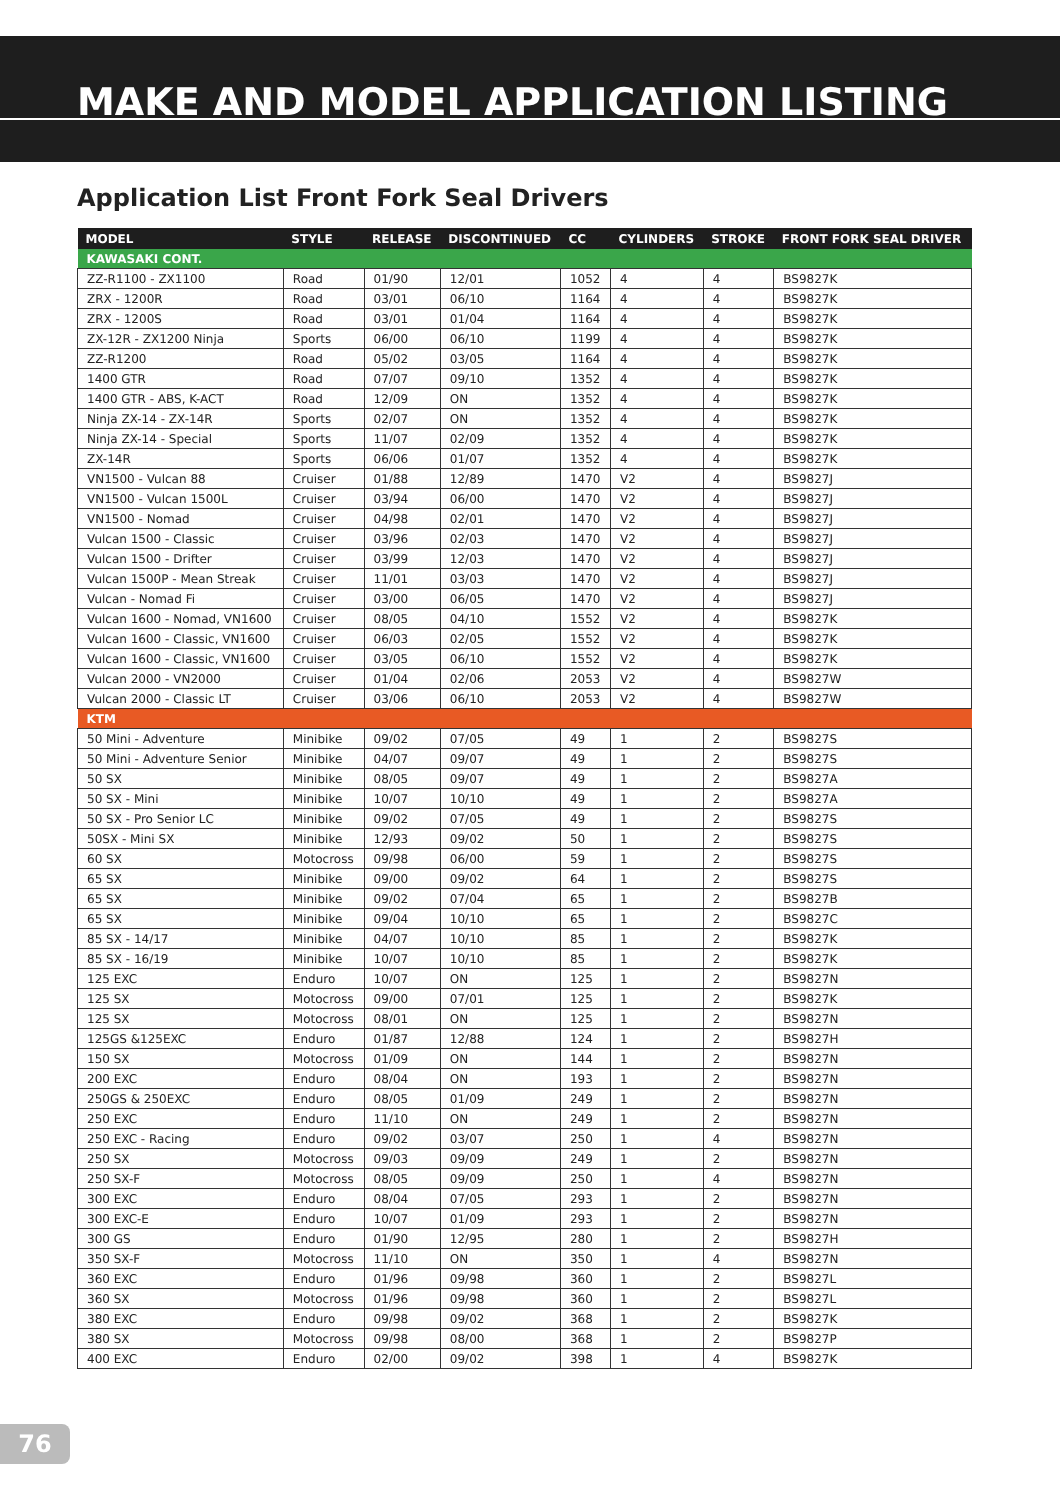MAKE AND MODEL APPLICATION LISTING
Application List Front Fork Seal Drivers
| MODEL | STYLE | RELEASE | DISCONTINUED | CC | CYLINDERS | STROKE | FRONT FORK SEAL DRIVER |
| --- | --- | --- | --- | --- | --- | --- | --- |
| KAWASAKI CONT. | | | | | | | |
| ZZ-R1100 - ZX1100 | Road | 01/90 | 12/01 | 1052 | 4 | 4 | BS9827K |
| ZRX - 1200R | Road | 03/01 | 06/10 | 1164 | 4 | 4 | BS9827K |
| ZRX - 1200S | Road | 03/01 | 01/04 | 1164 | 4 | 4 | BS9827K |
| ZX-12R - ZX1200 Ninja | Sports | 06/00 | 06/10 | 1199 | 4 | 4 | BS9827K |
| ZZ-R1200 | Road | 05/02 | 03/05 | 1164 | 4 | 4 | BS9827K |
| 1400 GTR | Road | 07/07 | 09/10 | 1352 | 4 | 4 | BS9827K |
| 1400 GTR - ABS, K-ACT | Road | 12/09 | ON | 1352 | 4 | 4 | BS9827K |
| Ninja ZX-14 - ZX-14R | Sports | 02/07 | ON | 1352 | 4 | 4 | BS9827K |
| Ninja ZX-14 - Special | Sports | 11/07 | 02/09 | 1352 | 4 | 4 | BS9827K |
| ZX-14R | Sports | 06/06 | 01/07 | 1352 | 4 | 4 | BS9827K |
| VN1500 - Vulcan 88 | Cruiser | 01/88 | 12/89 | 1470 | V2 | 4 | BS9827J |
| VN1500 - Vulcan 1500L | Cruiser | 03/94 | 06/00 | 1470 | V2 | 4 | BS9827J |
| VN1500 - Nomad | Cruiser | 04/98 | 02/01 | 1470 | V2 | 4 | BS9827J |
| Vulcan 1500 - Classic | Cruiser | 03/96 | 02/03 | 1470 | V2 | 4 | BS9827J |
| Vulcan 1500 - Drifter | Cruiser | 03/99 | 12/03 | 1470 | V2 | 4 | BS9827J |
| Vulcan 1500P - Mean Streak | Cruiser | 11/01 | 03/03 | 1470 | V2 | 4 | BS9827J |
| Vulcan - Nomad Fi | Cruiser | 03/00 | 06/05 | 1470 | V2 | 4 | BS9827J |
| Vulcan 1600 - Nomad, VN1600 | Cruiser | 08/05 | 04/10 | 1552 | V2 | 4 | BS9827K |
| Vulcan 1600 - Classic, VN1600 | Cruiser | 06/03 | 02/05 | 1552 | V2 | 4 | BS9827K |
| Vulcan 1600 - Classic, VN1600 | Cruiser | 03/05 | 06/10 | 1552 | V2 | 4 | BS9827K |
| Vulcan 2000 - VN2000 | Cruiser | 01/04 | 02/06 | 2053 | V2 | 4 | BS9827W |
| Vulcan 2000 - Classic LT | Cruiser | 03/06 | 06/10 | 2053 | V2 | 4 | BS9827W |
| KTM | | | | | | | |
| 50 Mini - Adventure | Minibike | 09/02 | 07/05 | 49 | 1 | 2 | BS9827S |
| 50 Mini - Adventure Senior | Minibike | 04/07 | 09/07 | 49 | 1 | 2 | BS9827S |
| 50 SX | Minibike | 08/05 | 09/07 | 49 | 1 | 2 | BS9827A |
| 50 SX - Mini | Minibike | 10/07 | 10/10 | 49 | 1 | 2 | BS9827A |
| 50 SX - Pro Senior LC | Minibike | 09/02 | 07/05 | 49 | 1 | 2 | BS9827S |
| 50SX - Mini SX | Minibike | 12/93 | 09/02 | 50 | 1 | 2 | BS9827S |
| 60 SX | Motocross | 09/98 | 06/00 | 59 | 1 | 2 | BS9827S |
| 65 SX | Minibike | 09/00 | 09/02 | 64 | 1 | 2 | BS9827S |
| 65 SX | Minibike | 09/02 | 07/04 | 65 | 1 | 2 | BS9827B |
| 65 SX | Minibike | 09/04 | 10/10 | 65 | 1 | 2 | BS9827C |
| 85 SX - 14/17 | Minibike | 04/07 | 10/10 | 85 | 1 | 2 | BS9827K |
| 85 SX - 16/19 | Minibike | 10/07 | 10/10 | 85 | 1 | 2 | BS9827K |
| 125 EXC | Enduro | 10/07 | ON | 125 | 1 | 2 | BS9827N |
| 125 SX | Motocross | 09/00 | 07/01 | 125 | 1 | 2 | BS9827K |
| 125 SX | Motocross | 08/01 | ON | 125 | 1 | 2 | BS9827N |
| 125GS &125EXC | Enduro | 01/87 | 12/88 | 124 | 1 | 2 | BS9827H |
| 150 SX | Motocross | 01/09 | ON | 144 | 1 | 2 | BS9827N |
| 200 EXC | Enduro | 08/04 | ON | 193 | 1 | 2 | BS9827N |
| 250GS & 250EXC | Enduro | 08/05 | 01/09 | 249 | 1 | 2 | BS9827N |
| 250 EXC | Enduro | 11/10 | ON | 249 | 1 | 2 | BS9827N |
| 250 EXC - Racing | Enduro | 09/02 | 03/07 | 250 | 1 | 4 | BS9827N |
| 250 SX | Motocross | 09/03 | 09/09 | 249 | 1 | 2 | BS9827N |
| 250 SX-F | Motocross | 08/05 | 09/09 | 250 | 1 | 4 | BS9827N |
| 300 EXC | Enduro | 08/04 | 07/05 | 293 | 1 | 2 | BS9827N |
| 300 EXC-E | Enduro | 10/07 | 01/09 | 293 | 1 | 2 | BS9827N |
| 300 GS | Enduro | 01/90 | 12/95 | 280 | 1 | 2 | BS9827H |
| 350 SX-F | Motocross | 11/10 | ON | 350 | 1 | 4 | BS9827N |
| 360 EXC | Enduro | 01/96 | 09/98 | 360 | 1 | 2 | BS9827L |
| 360 SX | Motocross | 01/96 | 09/98 | 360 | 1 | 2 | BS9827L |
| 380 EXC | Enduro | 09/98 | 09/02 | 368 | 1 | 2 | BS9827K |
| 380 SX | Motocross | 09/98 | 08/00 | 368 | 1 | 2 | BS9827P |
| 400 EXC | Enduro | 02/00 | 09/02 | 398 | 1 | 4 | BS9827K |
76